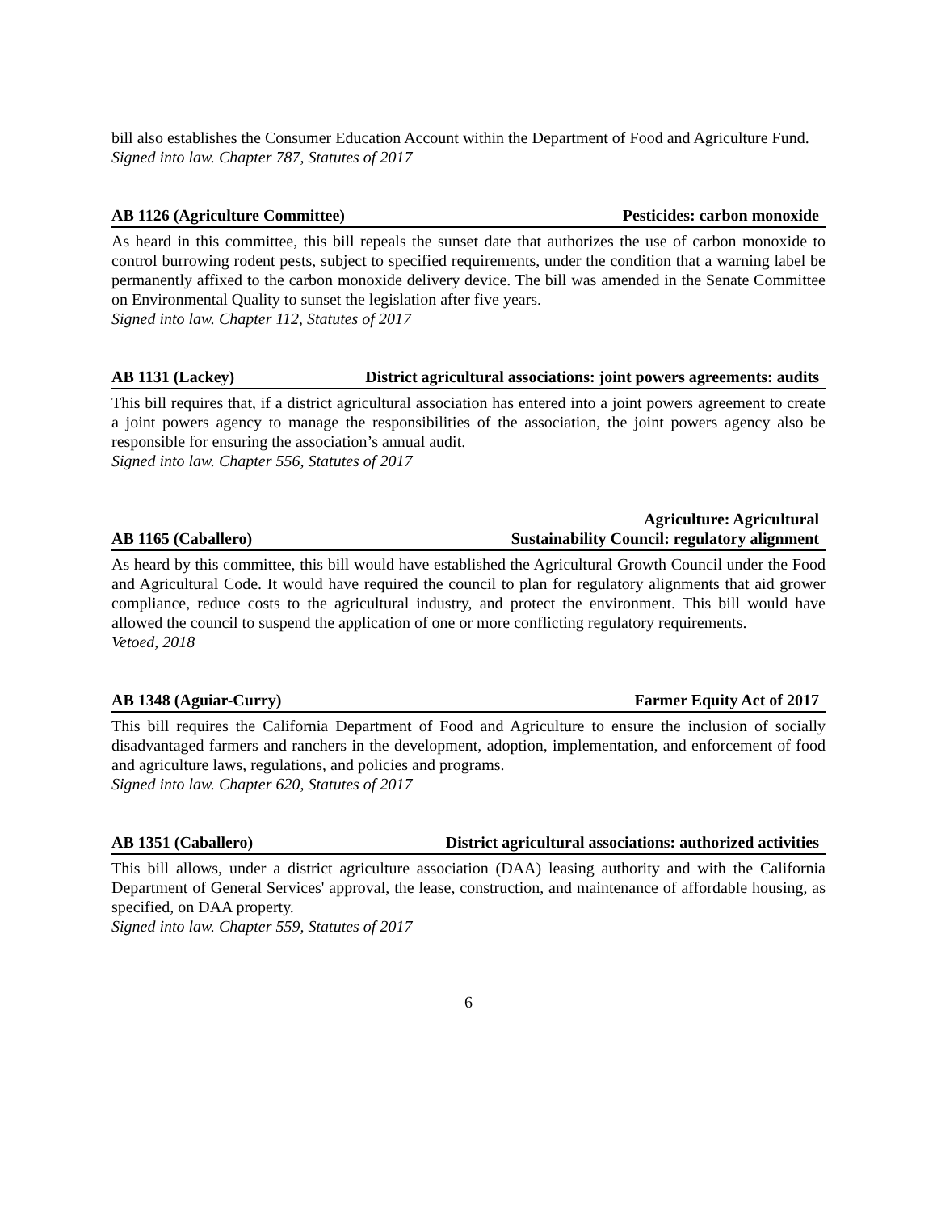bill also establishes the Consumer Education Account within the Department of Food and Agriculture Fund.
Signed into law. Chapter 787, Statutes of 2017
AB 1126 (Agriculture Committee) Pesticides: carbon monoxide
As heard in this committee, this bill repeals the sunset date that authorizes the use of carbon monoxide to control burrowing rodent pests, subject to specified requirements, under the condition that a warning label be permanently affixed to the carbon monoxide delivery device. The bill was amended in the Senate Committee on Environmental Quality to sunset the legislation after five years.
Signed into law. Chapter 112, Statutes of 2017
AB 1131 (Lackey) District agricultural associations: joint powers agreements: audits
This bill requires that, if a district agricultural association has entered into a joint powers agreement to create a joint powers agency to manage the responsibilities of the association, the joint powers agency also be responsible for ensuring the association’s annual audit.
Signed into law. Chapter 556, Statutes of 2017
AB 1165 (Caballero) Agriculture: Agricultural
Sustainability Council: regulatory alignment
As heard by this committee, this bill would have established the Agricultural Growth Council under the Food and Agricultural Code. It would have required the council to plan for regulatory alignments that aid grower compliance, reduce costs to the agricultural industry, and protect the environment. This bill would have allowed the council to suspend the application of one or more conflicting regulatory requirements.
Vetoed, 2018
AB 1348 (Aguiar-Curry) Farmer Equity Act of 2017
This bill requires the California Department of Food and Agriculture to ensure the inclusion of socially disadvantaged farmers and ranchers in the development, adoption, implementation, and enforcement of food and agriculture laws, regulations, and policies and programs.
Signed into law. Chapter 620, Statutes of 2017
AB 1351 (Caballero) District agricultural associations: authorized activities
This bill allows, under a district agriculture association (DAA) leasing authority and with the California Department of General Services' approval, the lease, construction, and maintenance of affordable housing, as specified, on DAA property.
Signed into law. Chapter 559, Statutes of 2017
6